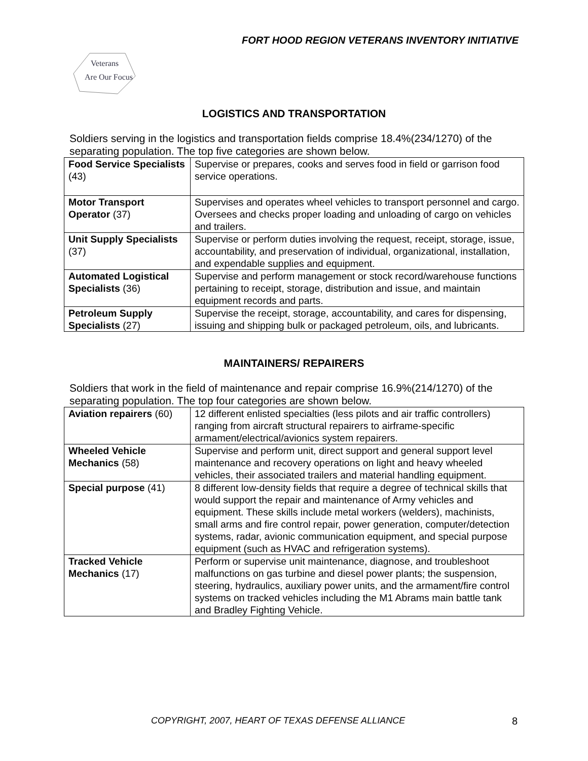FORT HOOD REGION VETERANS INVENTORY INITIATIVE
Veterans
Are Our Focus
LOGISTICS AND TRANSPORTATION
Soldiers serving in the logistics and transportation fields comprise 18.4%(234/1270) of the separating population. The top five categories are shown below.
| Food Service Specialists (43) | Supervise or prepares, cooks and serves food in field or garrison food service operations. |
| Motor Transport Operator (37) | Supervises and operates wheel vehicles to transport personnel and cargo. Oversees and checks proper loading and unloading of cargo on vehicles and trailers. |
| Unit Supply Specialists (37) | Supervise or perform duties involving the request, receipt, storage, issue, accountability, and preservation of individual, organizational, installation, and expendable supplies and equipment. |
| Automated Logistical Specialists (36) | Supervise and perform management or stock record/warehouse functions pertaining to receipt, storage, distribution and issue, and maintain equipment records and parts. |
| Petroleum Supply Specialists (27) | Supervise the receipt, storage, accountability, and cares for dispensing, issuing and shipping bulk or packaged petroleum, oils, and lubricants. |
MAINTAINERS/ REPAIRERS
Soldiers that work in the field of maintenance and repair comprise 16.9%(214/1270) of the separating population. The top four categories are shown below.
| Aviation repairers (60) | 12 different enlisted specialties (less pilots and air traffic controllers) ranging from aircraft structural repairers to airframe-specific armament/electrical/avionics system repairers. |
| Wheeled Vehicle Mechanics (58) | Supervise and perform unit, direct support and general support level maintenance and recovery operations on light and heavy wheeled vehicles, their associated trailers and material handling equipment. |
| Special purpose (41) | 8 different low-density fields that require a degree of technical skills that would support the repair and maintenance of Army vehicles and equipment. These skills include metal workers (welders), machinists, small arms and fire control repair, power generation, computer/detection systems, radar, avionic communication equipment, and special purpose equipment (such as HVAC and refrigeration systems). |
| Tracked Vehicle Mechanics (17) | Perform or supervise unit maintenance, diagnose, and troubleshoot malfunctions on gas turbine and diesel power plants; the suspension, steering, hydraulics, auxiliary power units, and the armament/fire control systems on tracked vehicles including the M1 Abrams main battle tank and Bradley Fighting Vehicle. |
COPYRIGHT, 2007, HEART OF TEXAS DEFENSE ALLIANCE 8